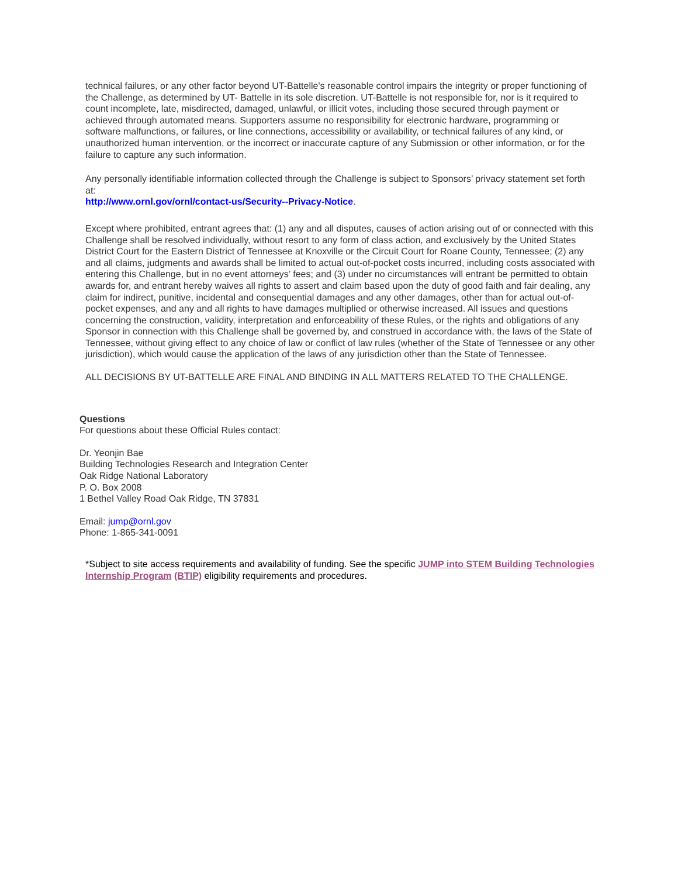technical failures, or any other factor beyond UT-Battelle's reasonable control impairs the integrity or proper functioning of the Challenge, as determined by UT- Battelle in its sole discretion. UT-Battelle is not responsible for, nor is it required to count incomplete, late, misdirected, damaged, unlawful, or illicit votes, including those secured through payment or achieved through automated means. Supporters assume no responsibility for electronic hardware, programming or software malfunctions, or failures, or line connections, accessibility or availability, or technical failures of any kind, or unauthorized human intervention, or the incorrect or inaccurate capture of any Submission or other information, or for the failure to capture any such information.
Any personally identifiable information collected through the Challenge is subject to Sponsors’ privacy statement set forth at:
http://www.ornl.gov/ornl/contact-us/Security--Privacy-Notice.
Except where prohibited, entrant agrees that: (1) any and all disputes, causes of action arising out of or connected with this Challenge shall be resolved individually, without resort to any form of class action, and exclusively by the United States District Court for the Eastern District of Tennessee at Knoxville or the Circuit Court for Roane County, Tennessee; (2) any and all claims, judgments and awards shall be limited to actual out-of-pocket costs incurred, including costs associated with entering this Challenge, but in no event attorneys’ fees; and (3) under no circumstances will entrant be permitted to obtain awards for, and entrant hereby waives all rights to assert and claim based upon the duty of good faith and fair dealing, any claim for indirect, punitive, incidental and consequential damages and any other damages, other than for actual out-of-pocket expenses, and any and all rights to have damages multiplied or otherwise increased. All issues and questions concerning the construction, validity, interpretation and enforceability of these Rules, or the rights and obligations of any Sponsor in connection with this Challenge shall be governed by, and construed in accordance with, the laws of the State of Tennessee, without giving effect to any choice of law or conflict of law rules (whether of the State of Tennessee or any other jurisdiction), which would cause the application of the laws of any jurisdiction other than the State of Tennessee.
ALL DECISIONS BY UT-BATTELLE ARE FINAL AND BINDING IN ALL MATTERS RELATED TO THE CHALLENGE.
Questions
For questions about these Official Rules contact:
Dr. Yeonjin Bae
Building Technologies Research and Integration Center
Oak Ridge National Laboratory
P. O. Box 2008
1 Bethel Valley Road Oak Ridge, TN 37831
Email: jump@ornl.gov
Phone: 1-865-341-0091
*Subject to site access requirements and availability of funding. See the specific JUMP into STEM Building Technologies Internship Program (BTIP) eligibility requirements and procedures.